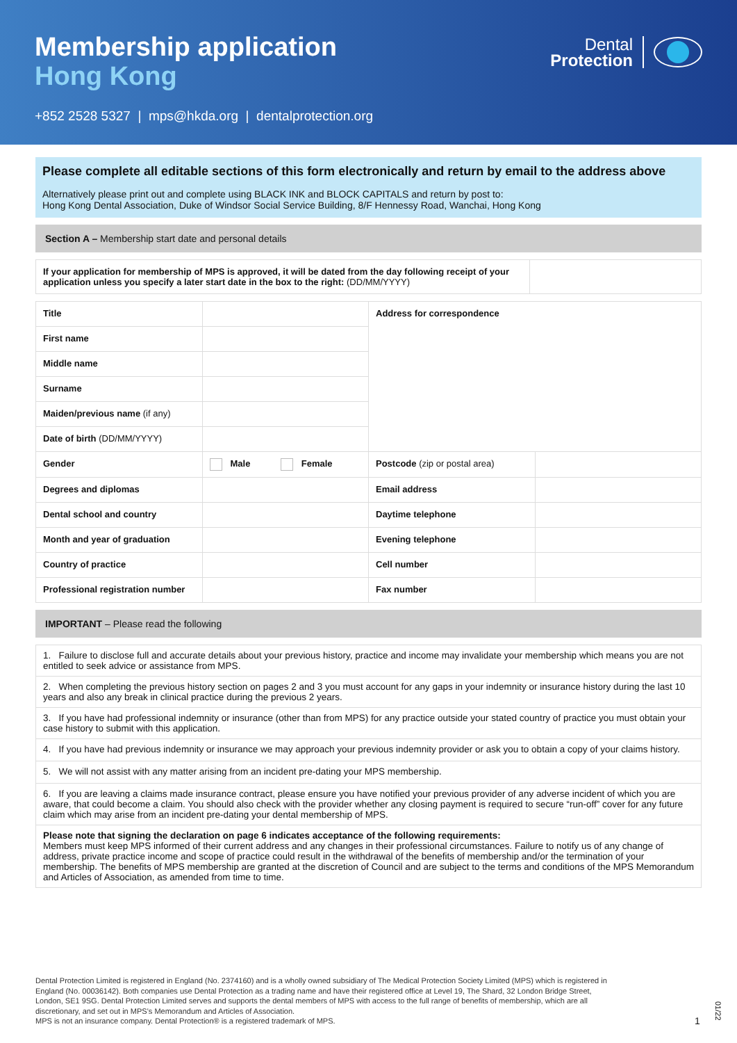Membership application
Hong Kong
+852 2528 5327 | mps@hkda.org | dentalprotection.org
Dental
Protection
Please complete all editable sections of this form electronically and return by email to the address above
Alternatively please print out and complete using BLACK INK and BLOCK CAPITALS and return by post to:
Hong Kong Dental Association, Duke of Windsor Social Service Building, 8/F Hennessy Road, Wanchai, Hong Kong
Section A – Membership start date and personal details
| If your application for membership of MPS is approved, it will be dated from the day following receipt of your application unless you specify a later start date in the box to the right: (DD/MM/YYYY) | |
| Title | | Address for correspondence | |
| First name | | | |
| Middle name | | | |
| Surname | | | |
| Maiden/previous name (if any) | | | |
| Date of birth (DD/MM/YYYY) | | | |
| Gender | Male Female | Postcode (zip or postal area) | |
| Degrees and diplomas | | Email address | |
| Dental school and country | | Daytime telephone | |
| Month and year of graduation | | Evening telephone | |
| Country of practice | | Cell number | |
| Professional registration number | | Fax number | |
IMPORTANT – Please read the following
| 1. Failure to disclose full and accurate details about your previous history, practice and income may invalidate your membership which means you are not entitled to seek advice or assistance from MPS. |
| 2. When completing the previous history section on pages 2 and 3 you must account for any gaps in your indemnity or insurance history during the last 10 years and also any break in clinical practice during the previous 2 years. |
| 3. If you have had professional indemnity or insurance (other than from MPS) for any practice outside your stated country of practice you must obtain your case history to submit with this application. |
| 4. If you have had previous indemnity or insurance we may approach your previous indemnity provider or ask you to obtain a copy of your claims history. |
| 5. We will not assist with any matter arising from an incident pre-dating your MPS membership. |
| 6. If you are leaving a claims made insurance contract, please ensure you have notified your previous provider of any adverse incident of which you are aware, that could become a claim. You should also check with the provider whether any closing payment is required to secure “run-off” cover for any future claim which may arise from an incident pre-dating your dental membership of MPS. |
| Please note that signing the declaration on page 6 indicates acceptance of the following requirements: Members must keep MPS informed of their current address and any changes in their professional circumstances. Failure to notify us of any change of address, private practice income and scope of practice could result in the withdrawal of the benefits of membership and/or the termination of your membership. The benefits of MPS membership are granted at the discretion of Council and are subject to the terms and conditions of the MPS Memorandum and Articles of Association, as amended from time to time. |
Dental Protection Limited is registered in England (No. 2374160) and is a wholly owned subsidiary of The Medical Protection Society Limited (MPS) which is registered in England (No. 00036142). Both companies use Dental Protection as a trading name and have their registered office at Level 19, The Shard, 32 London Bridge Street, London, SE1 9SG. Dental Protection Limited serves and supports the dental members of MPS with access to the full range of benefits of membership, which are all discretionary, and set out in MPS’s Memorandum and Articles of Association.
MPS is not an insurance company. Dental Protection® is a registered trademark of MPS.
1
01/22